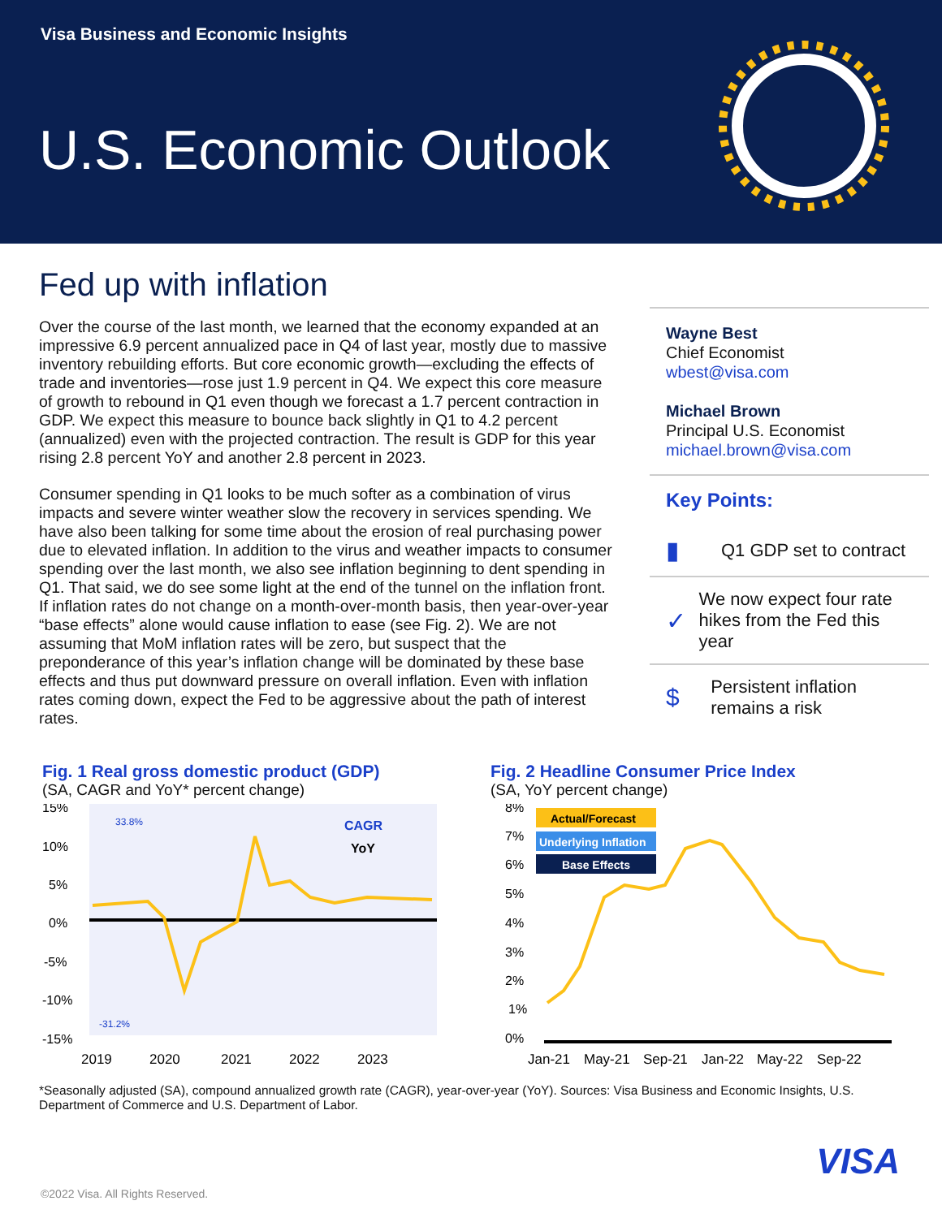Visa Business and Economic Insights
U.S. Economic Outlook
Fed up with inflation
Over the course of the last month, we learned that the economy expanded at an impressive 6.9 percent annualized pace in Q4 of last year, mostly due to massive inventory rebuilding efforts. But core economic growth—excluding the effects of trade and inventories—rose just 1.9 percent in Q4. We expect this core measure of growth to rebound in Q1 even though we forecast a 1.7 percent contraction in GDP. We expect this measure to bounce back slightly in Q1 to 4.2 percent (annualized) even with the projected contraction. The result is GDP for this year rising 2.8 percent YoY and another 2.8 percent in 2023.
Consumer spending in Q1 looks to be much softer as a combination of virus impacts and severe winter weather slow the recovery in services spending. We have also been talking for some time about the erosion of real purchasing power due to elevated inflation. In addition to the virus and weather impacts to consumer spending over the last month, we also see inflation beginning to dent spending in Q1. That said, we do see some light at the end of the tunnel on the inflation front. If inflation rates do not change on a month-over-month basis, then year-over-year “base effects” alone would cause inflation to ease (see Fig. 2). We are not assuming that MoM inflation rates will be zero, but suspect that the preponderance of this year’s inflation change will be dominated by these base effects and thus put downward pressure on overall inflation. Even with inflation rates coming down, expect the Fed to be aggressive about the path of interest rates.
Wayne Best
Chief Economist
wbest@visa.com
Michael Brown
Principal U.S. Economist
michael.brown@visa.com
Key Points:
▮ Q1 GDP set to contract
✓ We now expect four rate hikes from the Fed this year
$ Persistent inflation remains a risk
Fig. 1 Real gross domestic product (GDP)
(SA, CAGR and YoY* percent change)
15%
10%
5%
0%
-5%
-10%
-15%
33.8%
-31.2%
CAGR
YoY
2019
2020
2021
2022
2023
Fig. 2 Headline Consumer Price Index
(SA, YoY percent change)
8%
7%
6%
5%
4%
3%
2%
1%
0%
Actual/Forecast
Underlying Inflation
Base Effects
Jan-21
May-21
Sep-21
Jan-22
May-22
Sep-22
*Seasonally adjusted (SA), compound annualized growth rate (CAGR), year-over-year (YoY). Sources: Visa Business and Economic Insights, U.S. Department of Commerce and U.S. Department of Labor.
VISA
©2022 Visa. All Rights Reserved.